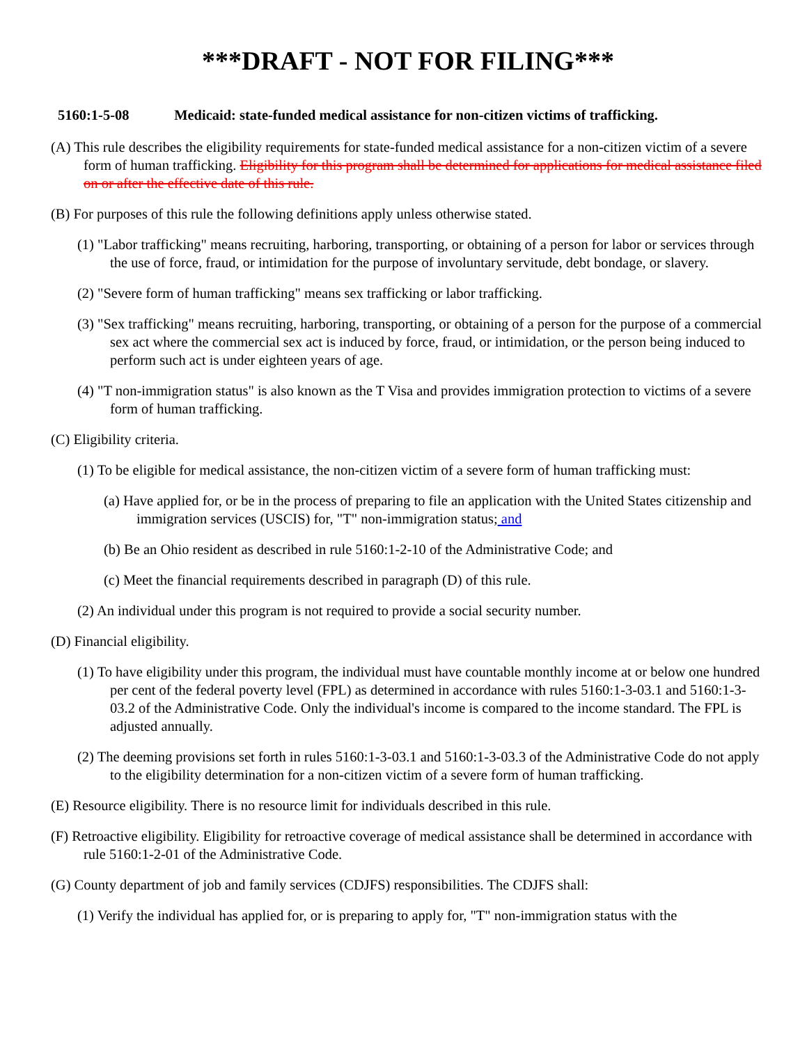***DRAFT - NOT FOR FILING***
5160:1-5-08 Medicaid: state-funded medical assistance for non-citizen victims of trafficking.
(A) This rule describes the eligibility requirements for state-funded medical assistance for a non-citizen victim of a severe form of human trafficking. Eligibility for this program shall be determined for applications for medical assistance filed on or after the effective date of this rule.
(B) For purposes of this rule the following definitions apply unless otherwise stated.
(1) "Labor trafficking" means recruiting, harboring, transporting, or obtaining of a person for labor or services through the use of force, fraud, or intimidation for the purpose of involuntary servitude, debt bondage, or slavery.
(2) "Severe form of human trafficking" means sex trafficking or labor trafficking.
(3) "Sex trafficking" means recruiting, harboring, transporting, or obtaining of a person for the purpose of a commercial sex act where the commercial sex act is induced by force, fraud, or intimidation, or the person being induced to perform such act is under eighteen years of age.
(4) "T non-immigration status" is also known as the T Visa and provides immigration protection to victims of a severe form of human trafficking.
(C) Eligibility criteria.
(1) To be eligible for medical assistance, the non-citizen victim of a severe form of human trafficking must:
(a) Have applied for, or be in the process of preparing to file an application with the United States citizenship and immigration services (USCIS) for, "T" non-immigration status; and
(b) Be an Ohio resident as described in rule 5160:1-2-10 of the Administrative Code; and
(c) Meet the financial requirements described in paragraph (D) of this rule.
(2) An individual under this program is not required to provide a social security number.
(D) Financial eligibility.
(1) To have eligibility under this program, the individual must have countable monthly income at or below one hundred per cent of the federal poverty level (FPL) as determined in accordance with rules 5160:1-3-03.1 and 5160:1-3-03.2 of the Administrative Code. Only the individual's income is compared to the income standard. The FPL is adjusted annually.
(2) The deeming provisions set forth in rules 5160:1-3-03.1 and 5160:1-3-03.3 of the Administrative Code do not apply to the eligibility determination for a non-citizen victim of a severe form of human trafficking.
(E) Resource eligibility. There is no resource limit for individuals described in this rule.
(F) Retroactive eligibility. Eligibility for retroactive coverage of medical assistance shall be determined in accordance with rule 5160:1-2-01 of the Administrative Code.
(G) County department of job and family services (CDJFS) responsibilities. The CDJFS shall:
(1) Verify the individual has applied for, or is preparing to apply for, "T" non-immigration status with the